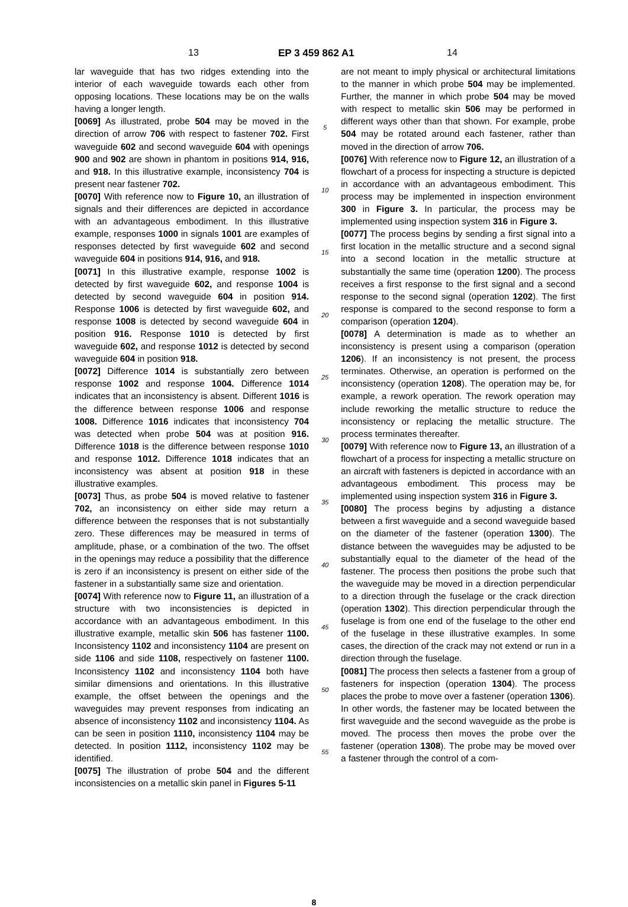13 EP 3 459 862 A1 14
lar waveguide that has two ridges extending into the interior of each waveguide towards each other from opposing locations. These locations may be on the walls having a longer length.
[0069] As illustrated, probe 504 may be moved in the direction of arrow 706 with respect to fastener 702. First waveguide 602 and second waveguide 604 with openings 900 and 902 are shown in phantom in positions 914, 916, and 918. In this illustrative example, inconsistency 704 is present near fastener 702.
[0070] With reference now to Figure 10, an illustration of signals and their differences are depicted in accordance with an advantageous embodiment. In this illustrative example, responses 1000 in signals 1001 are examples of responses detected by first waveguide 602 and second waveguide 604 in positions 914, 916, and 918.
[0071] In this illustrative example, response 1002 is detected by first waveguide 602, and response 1004 is detected by second waveguide 604 in position 914. Response 1006 is detected by first waveguide 602, and response 1008 is detected by second waveguide 604 in position 916. Response 1010 is detected by first waveguide 602, and response 1012 is detected by second waveguide 604 in position 918.
[0072] Difference 1014 is substantially zero between response 1002 and response 1004. Difference 1014 indicates that an inconsistency is absent. Different 1016 is the difference between response 1006 and response 1008. Difference 1016 indicates that inconsistency 704 was detected when probe 504 was at position 916. Difference 1018 is the difference between response 1010 and response 1012. Difference 1018 indicates that an inconsistency was absent at position 918 in these illustrative examples.
[0073] Thus, as probe 504 is moved relative to fastener 702, an inconsistency on either side may return a difference between the responses that is not substantially zero. These differences may be measured in terms of amplitude, phase, or a combination of the two. The offset in the openings may reduce a possibility that the difference is zero if an inconsistency is present on either side of the fastener in a substantially same size and orientation.
[0074] With reference now to Figure 11, an illustration of a structure with two inconsistencies is depicted in accordance with an advantageous embodiment. In this illustrative example, metallic skin 506 has fastener 1100. Inconsistency 1102 and inconsistency 1104 are present on side 1106 and side 1108, respectively on fastener 1100. Inconsistency 1102 and inconsistency 1104 both have similar dimensions and orientations. In this illustrative example, the offset between the openings and the waveguides may prevent responses from indicating an absence of inconsistency 1102 and inconsistency 1104. As can be seen in position 1110, inconsistency 1104 may be detected. In position 1112, inconsistency 1102 may be identified.
[0075] The illustration of probe 504 and the different inconsistencies on a metallic skin panel in Figures 5-11
5
10
15
20
25
30
35
40
45
50
55
are not meant to imply physical or architectural limitations to the manner in which probe 504 may be implemented. Further, the manner in which probe 504 may be moved with respect to metallic skin 506 may be performed in different ways other than that shown. For example, probe 504 may be rotated around each fastener, rather than moved in the direction of arrow 706.
[0076] With reference now to Figure 12, an illustration of a flowchart of a process for inspecting a structure is depicted in accordance with an advantageous embodiment. This process may be implemented in inspection environment 300 in Figure 3. In particular, the process may be implemented using inspection system 316 in Figure 3.
[0077] The process begins by sending a first signal into a first location in the metallic structure and a second signal into a second location in the metallic structure at substantially the same time (operation 1200). The process receives a first response to the first signal and a second response to the second signal (operation 1202). The first response is compared to the second response to form a comparison (operation 1204).
[0078] A determination is made as to whether an inconsistency is present using a comparison (operation 1206). If an inconsistency is not present, the process terminates. Otherwise, an operation is performed on the inconsistency (operation 1208). The operation may be, for example, a rework operation. The rework operation may include reworking the metallic structure to reduce the inconsistency or replacing the metallic structure. The process terminates thereafter.
[0079] With reference now to Figure 13, an illustration of a flowchart of a process for inspecting a metallic structure on an aircraft with fasteners is depicted in accordance with an advantageous embodiment. This process may be implemented using inspection system 316 in Figure 3.
[0080] The process begins by adjusting a distance between a first waveguide and a second waveguide based on the diameter of the fastener (operation 1300). The distance between the waveguides may be adjusted to be substantially equal to the diameter of the head of the fastener. The process then positions the probe such that the waveguide may be moved in a direction perpendicular to a direction through the fuselage or the crack direction (operation 1302). This direction perpendicular through the fuselage is from one end of the fuselage to the other end of the fuselage in these illustrative examples. In some cases, the direction of the crack may not extend or run in a direction through the fuselage.
[0081] The process then selects a fastener from a group of fasteners for inspection (operation 1304). The process places the probe to move over a fastener (operation 1306). In other words, the fastener may be located between the first waveguide and the second waveguide as the probe is moved. The process then moves the probe over the fastener (operation 1308). The probe may be moved over a fastener through the control of a com-
8